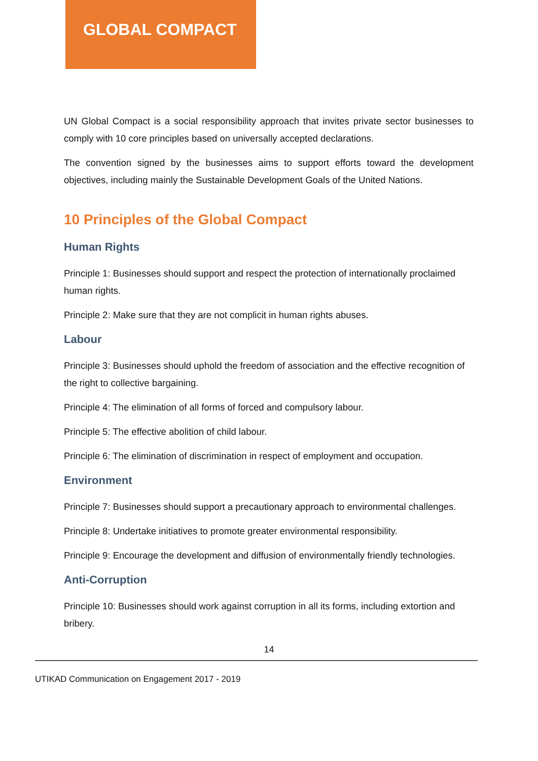GLOBAL COMPACT
UN Global Compact is a social responsibility approach that invites private sector businesses to comply with 10 core principles based on universally accepted declarations.
The convention signed by the businesses aims to support efforts toward the development objectives, including mainly the Sustainable Development Goals of the United Nations.
10 Principles of the Global Compact
Human Rights
Principle 1: Businesses should support and respect the protection of internationally proclaimed human rights.
Principle 2: Make sure that they are not complicit in human rights abuses.
Labour
Principle 3: Businesses should uphold the freedom of association and the effective recognition of the right to collective bargaining.
Principle 4: The elimination of all forms of forced and compulsory labour.
Principle 5: The effective abolition of child labour.
Principle 6: The elimination of discrimination in respect of employment and occupation.
Environment
Principle 7: Businesses should support a precautionary approach to environmental challenges.
Principle 8: Undertake initiatives to promote greater environmental responsibility.
Principle 9: Encourage the development and diffusion of environmentally friendly technologies.
Anti-Corruption
Principle 10: Businesses should work against corruption in all its forms, including extortion and bribery.
14
UTIKAD Communication on Engagement 2017 - 2019